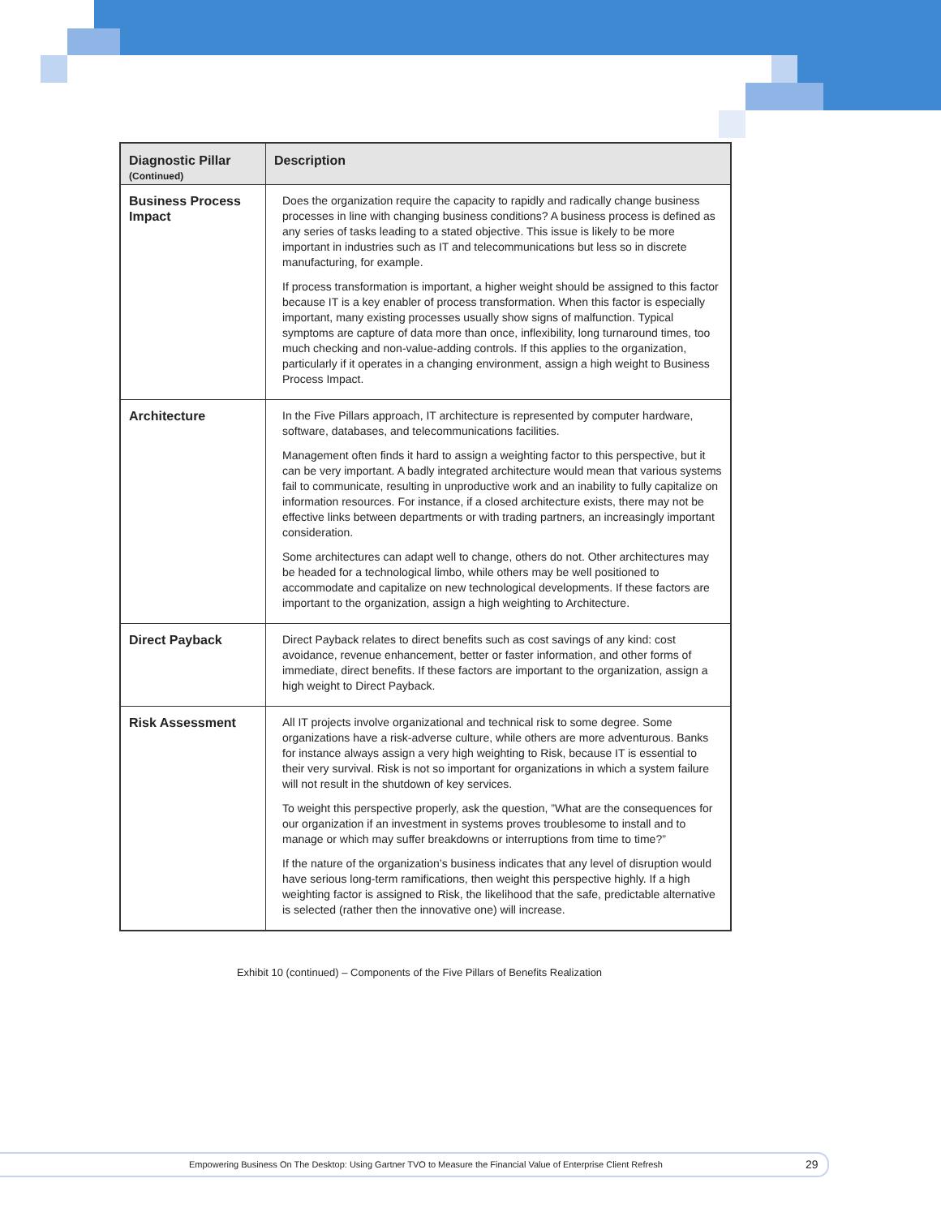| Diagnostic Pillar (Continued) | Description |
| --- | --- |
| Business Process Impact | Does the organization require the capacity to rapidly and radically change business processes in line with changing business conditions? A business process is defined as any series of tasks leading to a stated objective. This issue is likely to be more important in industries such as IT and telecommunications but less so in discrete manufacturing, for example. If process transformation is important, a higher weight should be assigned to this factor because IT is a key enabler of process transformation. When this factor is especially important, many existing processes usually show signs of malfunction. Typical symptoms are capture of data more than once, inflexibility, long turnaround times, too much checking and non-value-adding controls. If this applies to the organization, particularly if it operates in a changing environment, assign a high weight to Business Process Impact. |
| Architecture | In the Five Pillars approach, IT architecture is represented by computer hardware, software, databases, and telecommunications facilities. Management often finds it hard to assign a weighting factor to this perspective, but it can be very important. A badly integrated architecture would mean that various systems fail to communicate, resulting in unproductive work and an inability to fully capitalize on information resources. For instance, if a closed architecture exists, there may not be effective links between departments or with trading partners, an increasingly important consideration. Some architectures can adapt well to change, others do not. Other architectures may be headed for a technological limbo, while others may be well positioned to accommodate and capitalize on new technological developments. If these factors are important to the organization, assign a high weighting to Architecture. |
| Direct Payback | Direct Payback relates to direct benefits such as cost savings of any kind: cost avoidance, revenue enhancement, better or faster information, and other forms of immediate, direct benefits. If these factors are important to the organization, assign a high weight to Direct Payback. |
| Risk Assessment | All IT projects involve organizational and technical risk to some degree. Some organizations have a risk-adverse culture, while others are more adventurous. Banks for instance always assign a very high weighting to Risk, because IT is essential to their very survival. Risk is not so important for organizations in which a system failure will not result in the shutdown of key services. To weight this perspective properly, ask the question, ”What are the consequences for our organization if an investment in systems proves troublesome to install and to manage or which may suffer breakdowns or interruptions from time to time?” If the nature of the organization’s business indicates that any level of disruption would have serious long-term ramifications, then weight this perspective highly. If a high weighting factor is assigned to Risk, the likelihood that the safe, predictable alternative is selected (rather then the innovative one) will increase. |
Exhibit 10 (continued) – Components of the Five Pillars of Benefits Realization
Empowering Business On The Desktop: Using Gartner TVO to Measure the Financial Value of Enterprise Client Refresh 29